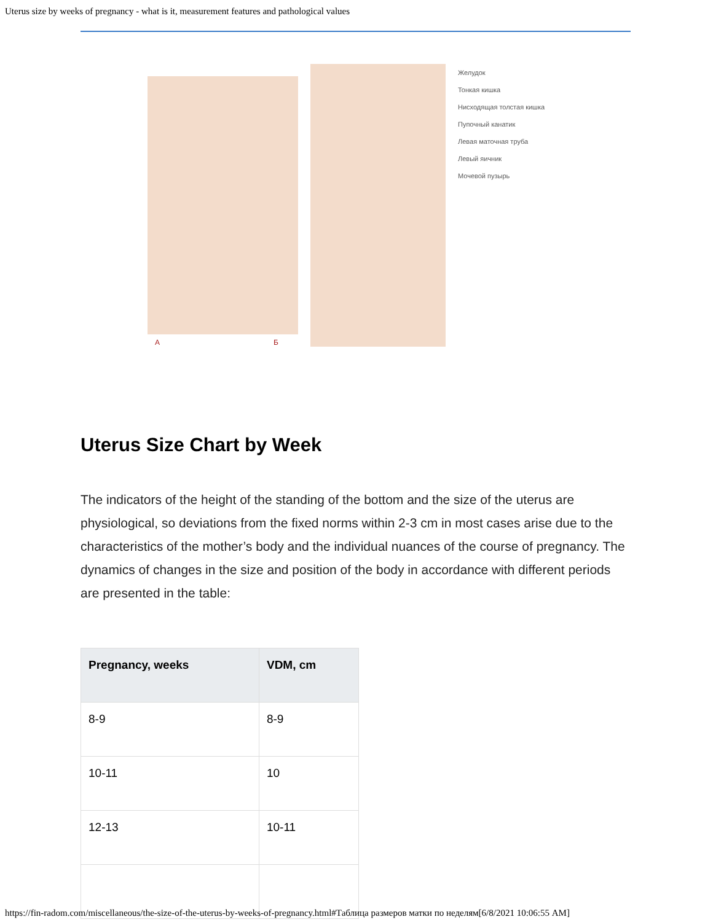Uterus size by weeks of pregnancy - what is it, measurement features and pathological values
А
Б
Желудок
Тонкая кишка
Нисходящая толстая кишка
Пупочный канатик
Левая маточная труба
Левый яичник
Мочевой пузырь
Uterus Size Chart by Week
The indicators of the height of the standing of the bottom and the size of the uterus are physiological, so deviations from the fixed norms within 2-3 cm in most cases arise due to the characteristics of the mother’s body and the individual nuances of the course of pregnancy. The dynamics of changes in the size and position of the body in accordance with different periods are presented in the table:
| Pregnancy, weeks | VDM, cm |
| --- | --- |
| 8-9 | 8-9 |
| 10-11 | 10 |
| 12-13 | 10-11 |
https://fin-radom.com/miscellaneous/the-size-of-the-uterus-by-weeks-of-pregnancy.html#Таблица размеров матки по неделям[6/8/2021 10:06:55 AM]